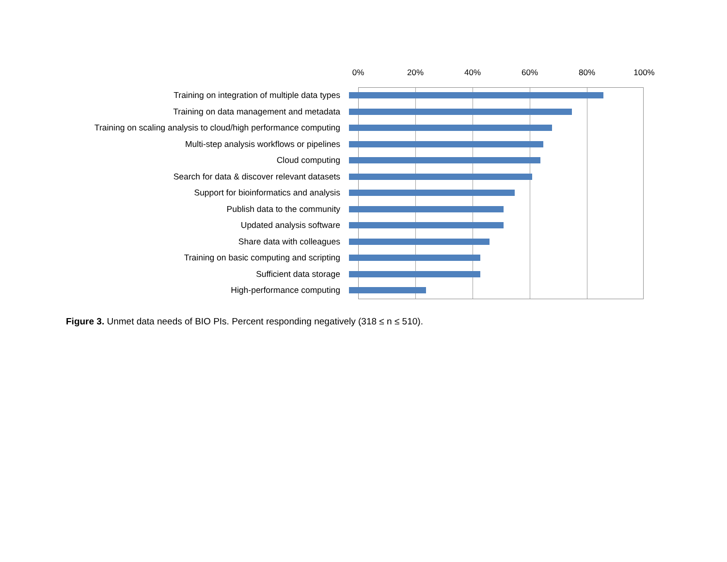0% 20% 40% 60% 80% 100%
Training on integration of multiple data types
Training on data management and metadata
Training on scaling analysis to cloud/high performance computing
Multi-step analysis workflows or pipelines
Cloud computing
Search for data & discover relevant datasets
Support for bioinformatics and analysis
Publish data to the community
Updated analysis software
Share data with colleagues
Training on basic computing and scripting
Sufficient data storage
High-performance computing
Figure 3. Unmet data needs of BIO PIs. Percent responding negatively (318 ≤ n ≤ 510).